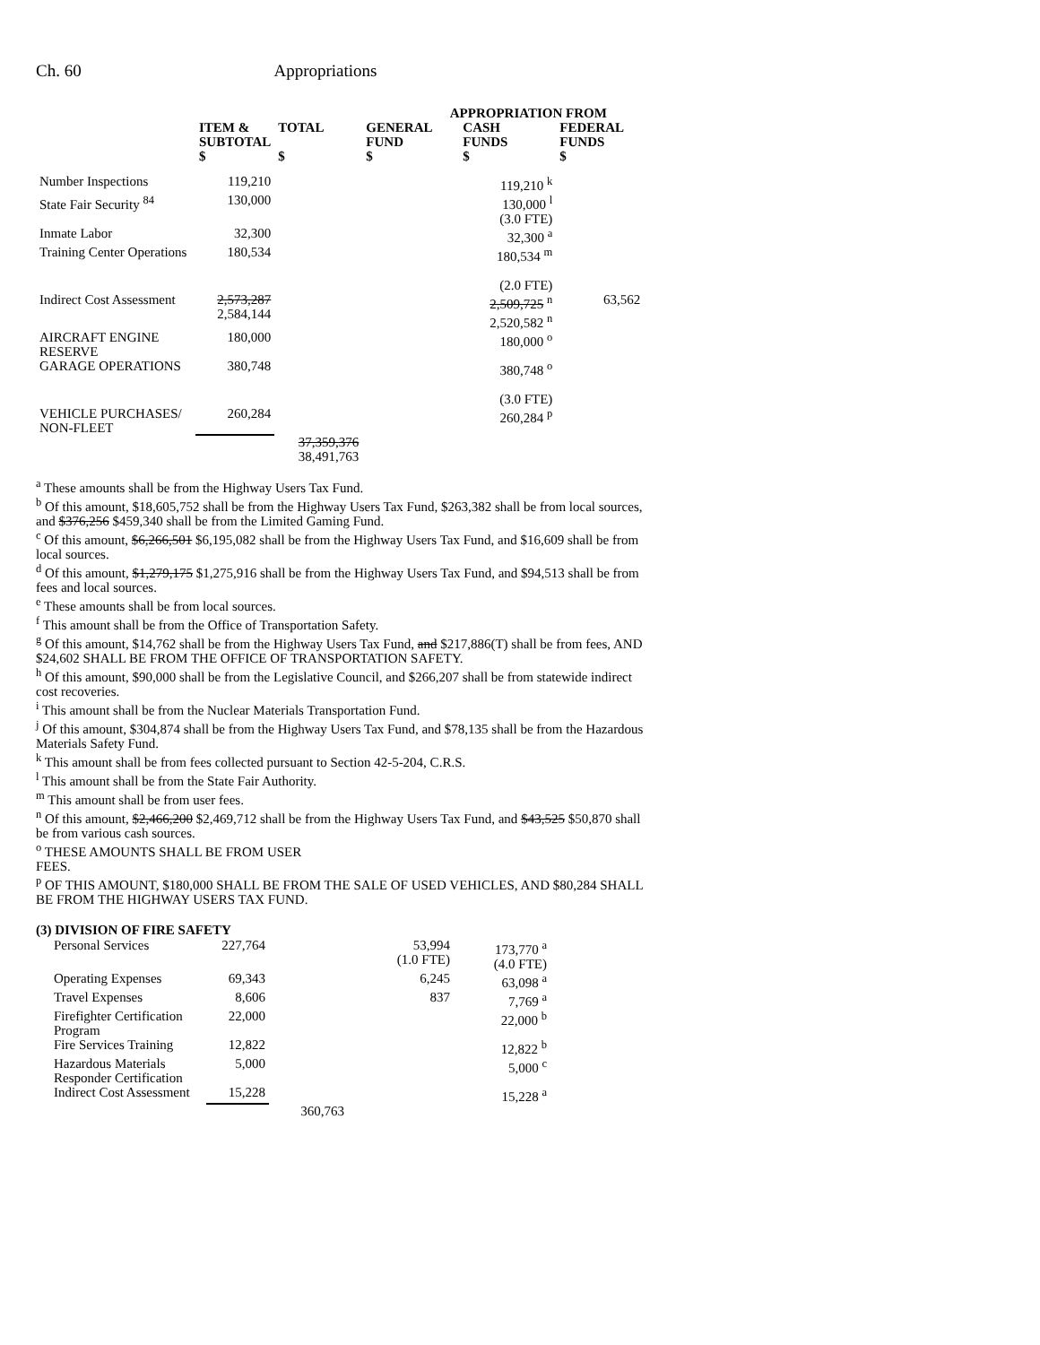Ch. 60 Appropriations
| | | | APPROPRIATION FROM | | |
| --- | --- | --- | --- | --- | --- |
| | ITEM & SUBTOTAL | TOTAL | GENERAL FUND | CASH FUNDS | FEDERAL FUNDS |
| | $ | $ | $ | $ | $ |
| Number Inspections | 119,210 | | | 119,210 <sup>k</sup> | |
| State Fair Security <sup>84</sup> | 130,000 | | | 130,000 <sup>l</sup> (3.0 FTE) | |
| Inmate Labor | 32,300 | | | 32,300 <sup>a</sup> | |
| Training Center Operations | 180,534 | | | 180,534 <sup>m</sup> (2.0 FTE) | |
| Indirect Cost Assessment | 2,573,287 2,584,144 | | | 2,509,725 <sup>n</sup> 2,520,582 <sup>n</sup> | 63,562 |
| AIRCRAFT ENGINE RESERVE | 180,000 | | | 180,000 <sup>o</sup> | |
| GARAGE OPERATIONS | 380,748 | | | 380,748 <sup>o</sup> (3.0 FTE) | |
| VEHICLE PURCHASES/ NON-FLEET | 260,284 | | | 260,284 <sup>p</sup> | |
| | | 37,359,376 38,491,763 | | | |
<sup>a</sup> These amounts shall be from the Highway Users Tax Fund.
<sup>b</sup> Of this amount, $18,605,752 shall be from the Highway Users Tax Fund, $263,382 shall be from local sources, and $376,256 $459,340 shall be from the Limited Gaming Fund.
<sup>c</sup> Of this amount, $6,266,501 $6,195,082 shall be from the Highway Users Tax Fund, and $16,609 shall be from local sources.
<sup>d</sup> Of this amount, $1,279,175 $1,275,916 shall be from the Highway Users Tax Fund, and $94,513 shall be from fees and local sources.
<sup>e</sup> These amounts shall be from local sources.
<sup>f</sup> This amount shall be from the Office of Transportation Safety.
<sup>g</sup> Of this amount, $14,762 shall be from the Highway Users Tax Fund, and $217,886(T) shall be from fees, AND $24,602 SHALL BE FROM THE OFFICE OF TRANSPORTATION SAFETY.
<sup>h</sup> Of this amount, $90,000 shall be from the Legislative Council, and $266,207 shall be from statewide indirect cost recoveries.
<sup>i</sup> This amount shall be from the Nuclear Materials Transportation Fund.
<sup>j</sup> Of this amount, $304,874 shall be from the Highway Users Tax Fund, and $78,135 shall be from the Hazardous Materials Safety Fund.
<sup>k</sup> This amount shall be from fees collected pursuant to Section 42-5-204, C.R.S.
<sup>l</sup> This amount shall be from the State Fair Authority.
<sup>m</sup> This amount shall be from user fees.
<sup>n</sup> Of this amount, $2,466,200 $2,469,712 shall be from the Highway Users Tax Fund, and $43,525 $50,870 shall be from various cash sources.
<sup>o</sup> THESE AMOUNTS SHALL BE FROM USER
FEES.
<sup>p</sup> OF THIS AMOUNT, $180,000 SHALL BE FROM THE SALE OF USED VEHICLES, AND $80,284 SHALL BE FROM THE HIGHWAY USERS TAX FUND.
(3) DIVISION OF FIRE SAFETY
| Personal Services | 227,764 | | 53,994 (1.0 FTE) | 173,770 <sup>a</sup> (4.0 FTE) |
| Operating Expenses | 69,343 | | 6,245 | 63,098 <sup>a</sup> |
| Travel Expenses | 8,606 | | 837 | 7,769 <sup>a</sup> |
| Firefighter Certification Program | 22,000 | | | 22,000 <sup>b</sup> |
| Fire Services Training | 12,822 | | | 12,822 <sup>b</sup> |
| Hazardous Materials Responder Certification | 5,000 | | | 5,000 <sup>c</sup> |
| Indirect Cost Assessment | 15,228 | | | 15,228 <sup>a</sup> |
| | | 360,763 | | |